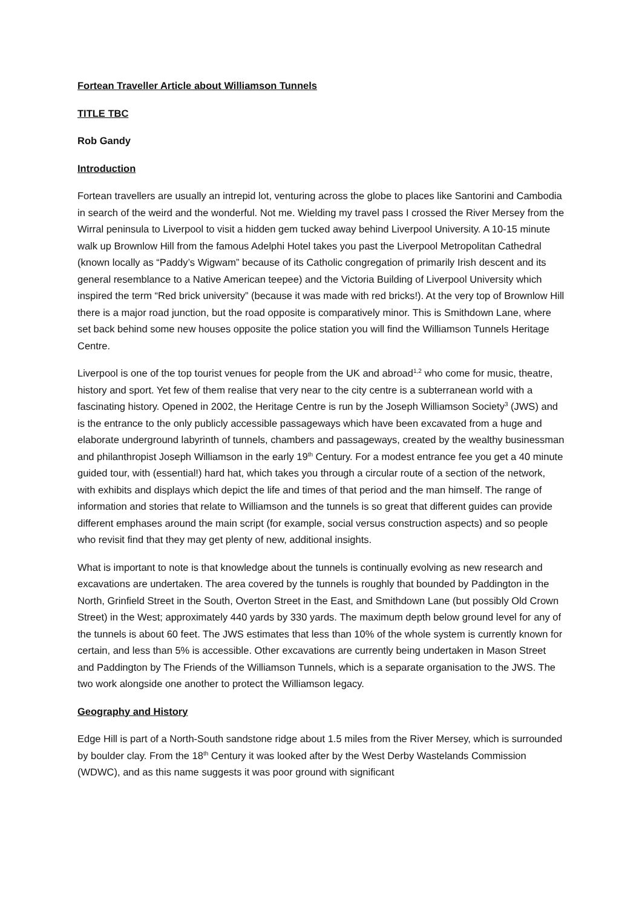Fortean Traveller Article about Williamson Tunnels
TITLE TBC
Rob Gandy
Introduction
Fortean travellers are usually an intrepid lot, venturing across the globe to places like Santorini and Cambodia in search of the weird and the wonderful. Not me. Wielding my travel pass I crossed the River Mersey from the Wirral peninsula to Liverpool to visit a hidden gem tucked away behind Liverpool University. A 10-15 minute walk up Brownlow Hill from the famous Adelphi Hotel takes you past the Liverpool Metropolitan Cathedral (known locally as “Paddy’s Wigwam” because of its Catholic congregation of primarily Irish descent and its general resemblance to a Native American teepee) and the Victoria Building of Liverpool University which inspired the term “Red brick university” (because it was made with red bricks!). At the very top of Brownlow Hill there is a major road junction, but the road opposite is comparatively minor. This is Smithdown Lane, where set back behind some new houses opposite the police station you will find the Williamson Tunnels Heritage Centre.
Liverpool is one of the top tourist venues for people from the UK and abroad<sup>1,2</sup> who come for music, theatre, history and sport. Yet few of them realise that very near to the city centre is a subterranean world with a fascinating history. Opened in 2002, the Heritage Centre is run by the Joseph Williamson Society<sup>3</sup> (JWS) and is the entrance to the only publicly accessible passageways which have been excavated from a huge and elaborate underground labyrinth of tunnels, chambers and passageways, created by the wealthy businessman and philanthropist Joseph Williamson in the early 19<sup>th</sup> Century. For a modest entrance fee you get a 40 minute guided tour, with (essential!) hard hat, which takes you through a circular route of a section of the network, with exhibits and displays which depict the life and times of that period and the man himself. The range of information and stories that relate to Williamson and the tunnels is so great that different guides can provide different emphases around the main script (for example, social versus construction aspects) and so people who revisit find that they may get plenty of new, additional insights.
What is important to note is that knowledge about the tunnels is continually evolving as new research and excavations are undertaken. The area covered by the tunnels is roughly that bounded by Paddington in the North, Grinfield Street in the South, Overton Street in the East, and Smithdown Lane (but possibly Old Crown Street) in the West; approximately 440 yards by 330 yards. The maximum depth below ground level for any of the tunnels is about 60 feet. The JWS estimates that less than 10% of the whole system is currently known for certain, and less than 5% is accessible. Other excavations are currently being undertaken in Mason Street and Paddington by The Friends of the Williamson Tunnels, which is a separate organisation to the JWS. The two work alongside one another to protect the Williamson legacy.
Geography and History
Edge Hill is part of a North-South sandstone ridge about 1.5 miles from the River Mersey, which is surrounded by boulder clay. From the 18<sup>th</sup> Century it was looked after by the West Derby Wastelands Commission (WDWC), and as this name suggests it was poor ground with significant